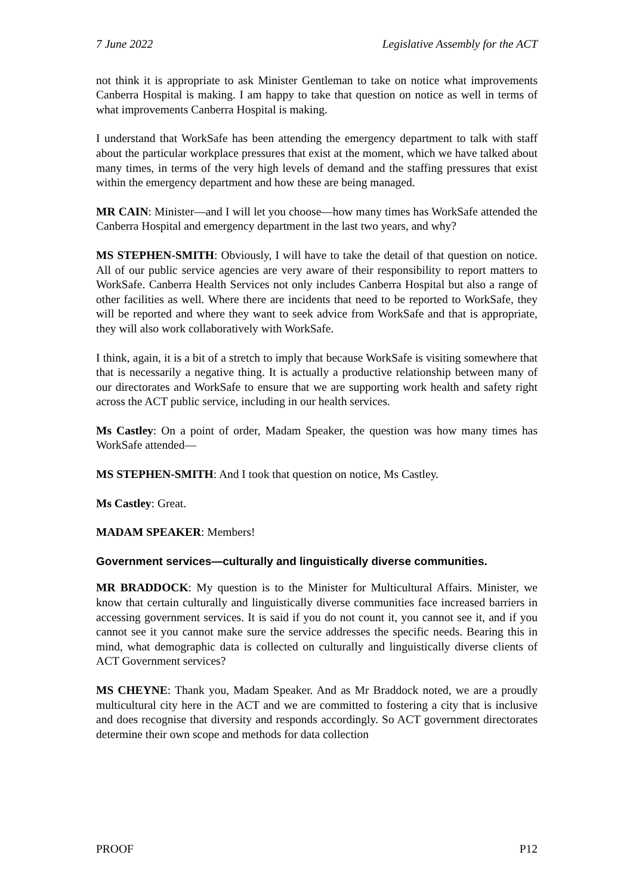7 June 2022 Legislative Assembly for the ACT
not think it is appropriate to ask Minister Gentleman to take on notice what improvements Canberra Hospital is making. I am happy to take that question on notice as well in terms of what improvements Canberra Hospital is making.
I understand that WorkSafe has been attending the emergency department to talk with staff about the particular workplace pressures that exist at the moment, which we have talked about many times, in terms of the very high levels of demand and the staffing pressures that exist within the emergency department and how these are being managed.
MR CAIN: Minister—and I will let you choose—how many times has WorkSafe attended the Canberra Hospital and emergency department in the last two years, and why?
MS STEPHEN-SMITH: Obviously, I will have to take the detail of that question on notice. All of our public service agencies are very aware of their responsibility to report matters to WorkSafe. Canberra Health Services not only includes Canberra Hospital but also a range of other facilities as well. Where there are incidents that need to be reported to WorkSafe, they will be reported and where they want to seek advice from WorkSafe and that is appropriate, they will also work collaboratively with WorkSafe.
I think, again, it is a bit of a stretch to imply that because WorkSafe is visiting somewhere that that is necessarily a negative thing. It is actually a productive relationship between many of our directorates and WorkSafe to ensure that we are supporting work health and safety right across the ACT public service, including in our health services.
Ms Castley: On a point of order, Madam Speaker, the question was how many times has WorkSafe attended—
MS STEPHEN-SMITH: And I took that question on notice, Ms Castley.
Ms Castley: Great.
MADAM SPEAKER: Members!
Government services—culturally and linguistically diverse communities.
MR BRADDOCK: My question is to the Minister for Multicultural Affairs. Minister, we know that certain culturally and linguistically diverse communities face increased barriers in accessing government services. It is said if you do not count it, you cannot see it, and if you cannot see it you cannot make sure the service addresses the specific needs. Bearing this in mind, what demographic data is collected on culturally and linguistically diverse clients of ACT Government services?
MS CHEYNE: Thank you, Madam Speaker. And as Mr Braddock noted, we are a proudly multicultural city here in the ACT and we are committed to fostering a city that is inclusive and does recognise that diversity and responds accordingly. So ACT government directorates determine their own scope and methods for data collection
PROOF P12